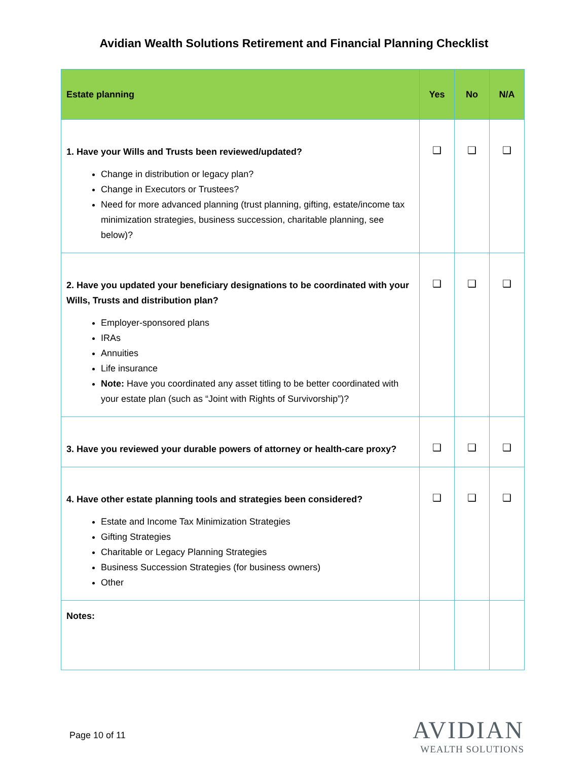Avidian Wealth Solutions Retirement and Financial Planning Checklist
| Estate planning | Yes | No | N/A |
| --- | --- | --- | --- |
| 1. Have your Wills and Trusts been reviewed/updated? Change in distribution or legacy plan? Change in Executors or Trustees? Need for more advanced planning (trust planning, gifting, estate/income tax minimization strategies, business succession, charitable planning, see below)? | ❑ | ❑ | ❑ |
| 2. Have you updated your beneficiary designations to be coordinated with your Wills, Trusts and distribution plan? Employer-sponsored plans IRAs Annuities Life insurance Note: Have you coordinated any asset titling to be better coordinated with your estate plan (such as “Joint with Rights of Survivorship”)? | ❑ | ❑ | ❑ |
| 3. Have you reviewed your durable powers of attorney or health-care proxy? | ❑ | ❑ | ❑ |
| 4. Have other estate planning tools and strategies been considered? Estate and Income Tax Minimization Strategies Gifting Strategies Charitable or Legacy Planning Strategies Business Succession Strategies (for business owners) Other | ❑ | ❑ | ❑ |
| Notes: | | | |
Page 10 of 11
AVIDIAN
WEALTH SOLUTIONS